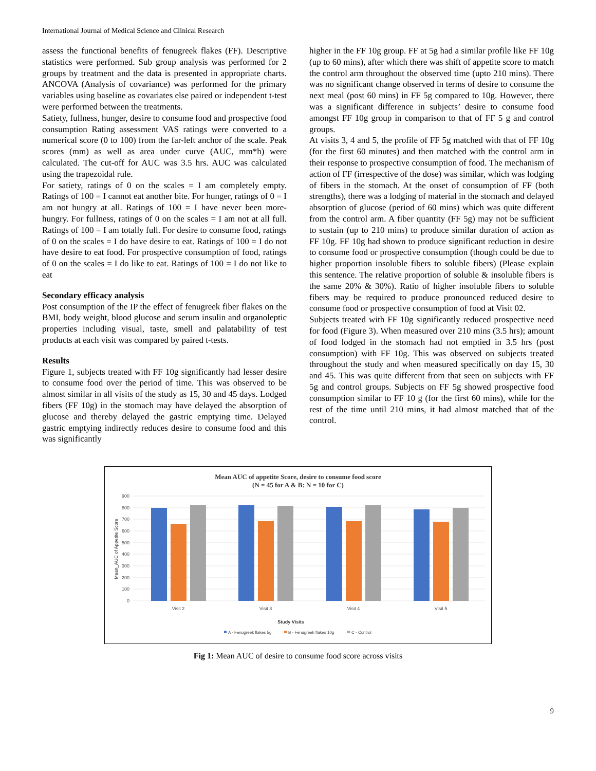International Journal of Medical Science and Clinical Research
assess the functional benefits of fenugreek flakes (FF). Descriptive statistics were performed. Sub group analysis was performed for 2 groups by treatment and the data is presented in appropriate charts. ANCOVA (Analysis of covariance) was performed for the primary variables using baseline as covariates else paired or independent t-test were performed between the treatments.
Satiety, fullness, hunger, desire to consume food and prospective food consumption Rating assessment VAS ratings were converted to a numerical score (0 to 100) from the far-left anchor of the scale. Peak scores (mm) as well as area under curve (AUC, mm*h) were calculated. The cut-off for AUC was 3.5 hrs. AUC was calculated using the trapezoidal rule.
For satiety, ratings of 0 on the scales = I am completely empty. Ratings of 100 = I cannot eat another bite. For hunger, ratings of 0 = I am not hungry at all. Ratings of 100 = I have never been more-hungry. For fullness, ratings of 0 on the scales = I am not at all full. Ratings of 100 = I am totally full. For desire to consume food, ratings of 0 on the scales = I do have desire to eat. Ratings of 100 = I do not have desire to eat food. For prospective consumption of food, ratings of 0 on the scales = I do like to eat. Ratings of 100 = I do not like to eat
Secondary efficacy analysis
Post consumption of the IP the effect of fenugreek fiber flakes on the BMI, body weight, blood glucose and serum insulin and organoleptic properties including visual, taste, smell and palatability of test products at each visit was compared by paired t-tests.
Results
Figure 1, subjects treated with FF 10g significantly had lesser desire to consume food over the period of time. This was observed to be almost similar in all visits of the study as 15, 30 and 45 days. Lodged fibers (FF 10g) in the stomach may have delayed the absorption of glucose and thereby delayed the gastric emptying time. Delayed gastric emptying indirectly reduces desire to consume food and this was significantly
higher in the FF 10g group. FF at 5g had a similar profile like FF 10g (up to 60 mins), after which there was shift of appetite score to match the control arm throughout the observed time (upto 210 mins). There was no significant change observed in terms of desire to consume the next meal (post 60 mins) in FF 5g compared to 10g. However, there was a significant difference in subjects’ desire to consume food amongst FF 10g group in comparison to that of FF 5 g and control groups.
At visits 3, 4 and 5, the profile of FF 5g matched with that of FF 10g (for the first 60 minutes) and then matched with the control arm in their response to prospective consumption of food. The mechanism of action of FF (irrespective of the dose) was similar, which was lodging of fibers in the stomach. At the onset of consumption of FF (both strengths), there was a lodging of material in the stomach and delayed absorption of glucose (period of 60 mins) which was quite different from the control arm. A fiber quantity (FF 5g) may not be sufficient to sustain (up to 210 mins) to produce similar duration of action as FF 10g. FF 10g had shown to produce significant reduction in desire to consume food or prospective consumption (though could be due to higher proportion insoluble fibers to soluble fibers) (Please explain this sentence. The relative proportion of soluble & insoluble fibers is the same 20% & 30%). Ratio of higher insoluble fibers to soluble fibers may be required to produce pronounced reduced desire to consume food or prospective consumption of food at Visit 02.
Subjects treated with FF 10g significantly reduced prospective need for food (Figure 3). When measured over 210 mins (3.5 hrs); amount of food lodged in the stomach had not emptied in 3.5 hrs (post consumption) with FF 10g. This was observed on subjects treated throughout the study and when measured specifically on day 15, 30 and 45. This was quite different from that seen on subjects with FF 5g and control groups. Subjects on FF 5g showed prospective food consumption similar to FF 10 g (for the first 60 mins), while for the rest of the time until 210 mins, it had almost matched that of the control.
Mean AUC of appetite Score, desire to consume food score
(N = 45 for A & B: N = 10 for C)
900
800
700
600
500
400
300
200
100
0
Mean_AUC of Appetite Score
Visit 2
Visit 3
Visit 4
Visit 5
Study Visits
A - Fenugreek flakes 5g
B - Fenugreek flakes 10g
C - Control
Fig 1: Mean AUC of desire to consume food score across visits
9